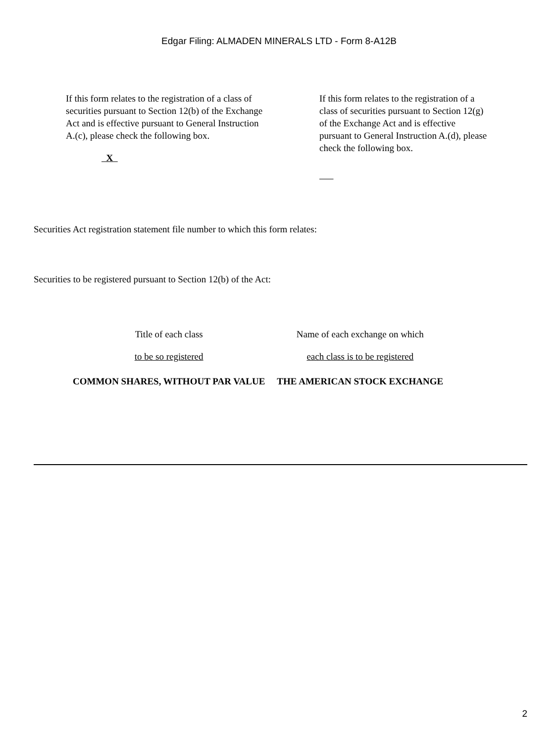Edgar Filing: ALMADEN MINERALS LTD - Form 8-A12B
If this form relates to the registration of a class of securities pursuant to Section 12(b) of the Exchange Act and is effective pursuant to General Instruction A.(c), please check the following box.
X
If this form relates to the registration of a class of securities pursuant to Section 12(g) of the Exchange Act and is effective pursuant to General Instruction A.(d), please check the following box.
Securities Act registration statement file number to which this form relates:
Securities to be registered pursuant to Section 12(b) of the Act:
| Title of each class | Name of each exchange on which |
| to be so registered | each class is to be registered |
| COMMON SHARES, WITHOUT PAR VALUE | THE AMERICAN STOCK EXCHANGE |
2